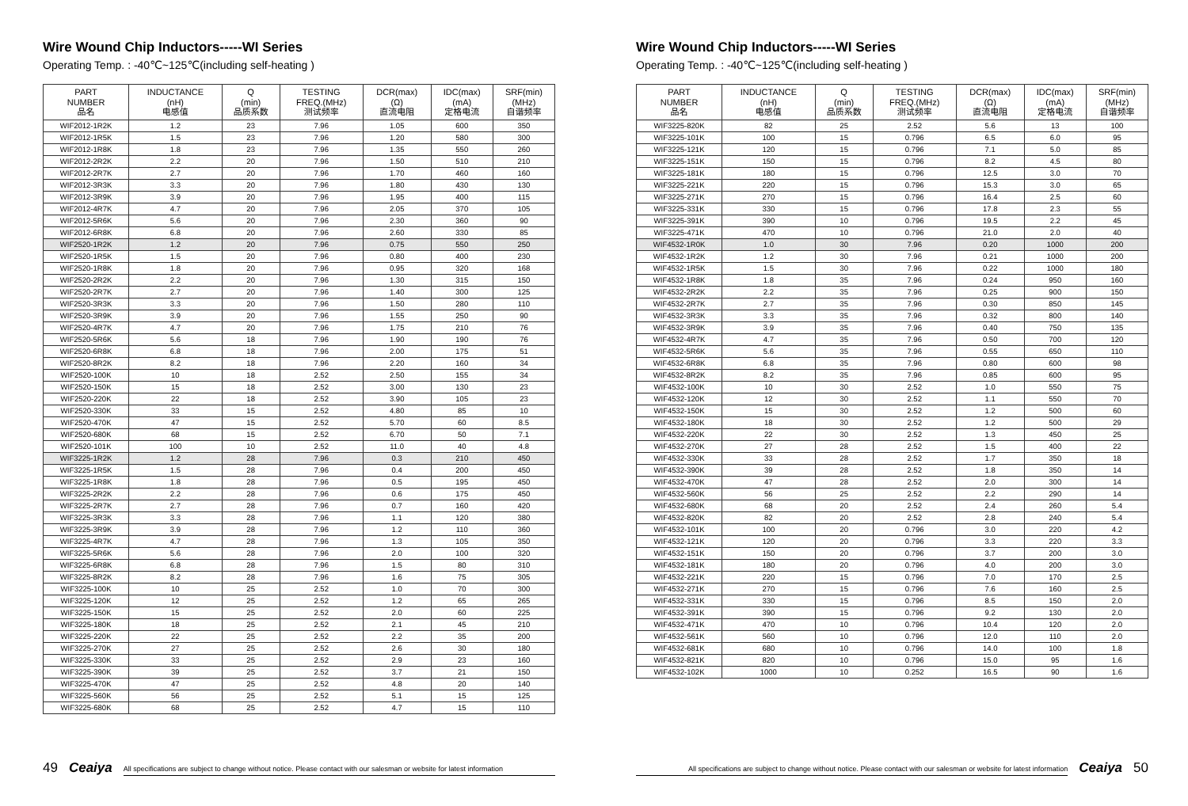Wire Wound Chip Inductors-----WI Series
Operating Temp. : -40℃~125℃(including self-heating )
| PART NUMBER 品名 | INDUCTANCE (nH) 电感值 | Q (min) 品质系数 | TESTING FREQ.(MHz) 测试频率 | DCR(max) (Ω) 直流电阻 | IDC(max) (mA) 定格电流 | SRF(min) (MHz) 自谐频率 |
| --- | --- | --- | --- | --- | --- | --- |
| WIF2012-1R2K | 1.2 | 23 | 7.96 | 1.05 | 600 | 350 |
| WIF2012-1R5K | 1.5 | 23 | 7.96 | 1.20 | 580 | 300 |
| WIF2012-1R8K | 1.8 | 23 | 7.96 | 1.35 | 550 | 260 |
| WIF2012-2R2K | 2.2 | 20 | 7.96 | 1.50 | 510 | 210 |
| WIF2012-2R7K | 2.7 | 20 | 7.96 | 1.70 | 460 | 160 |
| WIF2012-3R3K | 3.3 | 20 | 7.96 | 1.80 | 430 | 130 |
| WIF2012-3R9K | 3.9 | 20 | 7.96 | 1.95 | 400 | 115 |
| WIF2012-4R7K | 4.7 | 20 | 7.96 | 2.05 | 370 | 105 |
| WIF2012-5R6K | 5.6 | 20 | 7.96 | 2.30 | 360 | 90 |
| WIF2012-6R8K | 6.8 | 20 | 7.96 | 2.60 | 330 | 85 |
| WIF2520-1R2K | 1.2 | 20 | 7.96 | 0.75 | 550 | 250 |
| WIF2520-1R5K | 1.5 | 20 | 7.96 | 0.80 | 400 | 230 |
| WIF2520-1R8K | 1.8 | 20 | 7.96 | 0.95 | 320 | 168 |
| WIF2520-2R2K | 2.2 | 20 | 7.96 | 1.30 | 315 | 150 |
| WIF2520-2R7K | 2.7 | 20 | 7.96 | 1.40 | 300 | 125 |
| WIF2520-3R3K | 3.3 | 20 | 7.96 | 1.50 | 280 | 110 |
| WIF2520-3R9K | 3.9 | 20 | 7.96 | 1.55 | 250 | 90 |
| WIF2520-4R7K | 4.7 | 20 | 7.96 | 1.75 | 210 | 76 |
| WIF2520-5R6K | 5.6 | 18 | 7.96 | 1.90 | 190 | 76 |
| WIF2520-6R8K | 6.8 | 18 | 7.96 | 2.00 | 175 | 51 |
| WIF2520-8R2K | 8.2 | 18 | 7.96 | 2.20 | 160 | 34 |
| WIF2520-100K | 10 | 18 | 2.52 | 2.50 | 155 | 34 |
| WIF2520-150K | 15 | 18 | 2.52 | 3.00 | 130 | 23 |
| WIF2520-220K | 22 | 18 | 2.52 | 3.90 | 105 | 23 |
| WIF2520-330K | 33 | 15 | 2.52 | 4.80 | 85 | 10 |
| WIF2520-470K | 47 | 15 | 2.52 | 5.70 | 60 | 8.5 |
| WIF2520-680K | 68 | 15 | 2.52 | 6.70 | 50 | 7.1 |
| WIF2520-101K | 100 | 10 | 2.52 | 11.0 | 40 | 4.8 |
| WIF3225-1R2K | 1.2 | 28 | 7.96 | 0.3 | 210 | 450 |
| WIF3225-1R5K | 1.5 | 28 | 7.96 | 0.4 | 200 | 450 |
| WIF3225-1R8K | 1.8 | 28 | 7.96 | 0.5 | 195 | 450 |
| WIF3225-2R2K | 2.2 | 28 | 7.96 | 0.6 | 175 | 450 |
| WIF3225-2R7K | 2.7 | 28 | 7.96 | 0.7 | 160 | 420 |
| WIF3225-3R3K | 3.3 | 28 | 7.96 | 1.1 | 120 | 380 |
| WIF3225-3R9K | 3.9 | 28 | 7.96 | 1.2 | 110 | 360 |
| WIF3225-4R7K | 4.7 | 28 | 7.96 | 1.3 | 105 | 350 |
| WIF3225-5R6K | 5.6 | 28 | 7.96 | 2.0 | 100 | 320 |
| WIF3225-6R8K | 6.8 | 28 | 7.96 | 1.5 | 80 | 310 |
| WIF3225-8R2K | 8.2 | 28 | 7.96 | 1.6 | 75 | 305 |
| WIF3225-100K | 10 | 25 | 2.52 | 1.0 | 70 | 300 |
| WIF3225-120K | 12 | 25 | 2.52 | 1.2 | 65 | 265 |
| WIF3225-150K | 15 | 25 | 2.52 | 2.0 | 60 | 225 |
| WIF3225-180K | 18 | 25 | 2.52 | 2.1 | 45 | 210 |
| WIF3225-220K | 22 | 25 | 2.52 | 2.2 | 35 | 200 |
| WIF3225-270K | 27 | 25 | 2.52 | 2.6 | 30 | 180 |
| WIF3225-330K | 33 | 25 | 2.52 | 2.9 | 23 | 160 |
| WIF3225-390K | 39 | 25 | 2.52 | 3.7 | 21 | 150 |
| WIF3225-470K | 47 | 25 | 2.52 | 4.8 | 20 | 140 |
| WIF3225-560K | 56 | 25 | 2.52 | 5.1 | 15 | 125 |
| WIF3225-680K | 68 | 25 | 2.52 | 4.7 | 15 | 110 |
49 Ceaiya All specifications are subject to change without notice. Please contact with our salesman or website for latest information
Wire Wound Chip Inductors-----WI Series
Operating Temp. : -40℃~125℃(including self-heating )
| PART NUMBER 品名 | INDUCTANCE (nH) 电感值 | Q (min) 品质系数 | TESTING FREQ.(MHz) 测试频率 | DCR(max) (Ω) 直流电阻 | IDC(max) (mA) 定格电流 | SRF(min) (MHz) 自谐频率 |
| --- | --- | --- | --- | --- | --- | --- |
| WIF3225-820K | 82 | 25 | 2.52 | 5.6 | 13 | 100 |
| WIF3225-101K | 100 | 15 | 0.796 | 6.5 | 6.0 | 95 |
| WIF3225-121K | 120 | 15 | 0.796 | 7.1 | 5.0 | 85 |
| WIF3225-151K | 150 | 15 | 0.796 | 8.2 | 4.5 | 80 |
| WIF3225-181K | 180 | 15 | 0.796 | 12.5 | 3.0 | 70 |
| WIF3225-221K | 220 | 15 | 0.796 | 15.3 | 3.0 | 65 |
| WIF3225-271K | 270 | 15 | 0.796 | 16.4 | 2.5 | 60 |
| WIF3225-331K | 330 | 15 | 0.796 | 17.8 | 2.3 | 55 |
| WIF3225-391K | 390 | 10 | 0.796 | 19.5 | 2.2 | 45 |
| WIF3225-471K | 470 | 10 | 0.796 | 21.0 | 2.0 | 40 |
| WIF4532-1R0K | 1.0 | 30 | 7.96 | 0.20 | 1000 | 200 |
| WIF4532-1R2K | 1.2 | 30 | 7.96 | 0.21 | 1000 | 200 |
| WIF4532-1R5K | 1.5 | 30 | 7.96 | 0.22 | 1000 | 180 |
| WIF4532-1R8K | 1.8 | 35 | 7.96 | 0.24 | 950 | 160 |
| WIF4532-2R2K | 2.2 | 35 | 7.96 | 0.25 | 900 | 150 |
| WIF4532-2R7K | 2.7 | 35 | 7.96 | 0.30 | 850 | 145 |
| WIF4532-3R3K | 3.3 | 35 | 7.96 | 0.32 | 800 | 140 |
| WIF4532-3R9K | 3.9 | 35 | 7.96 | 0.40 | 750 | 135 |
| WIF4532-4R7K | 4.7 | 35 | 7.96 | 0.50 | 700 | 120 |
| WIF4532-5R6K | 5.6 | 35 | 7.96 | 0.55 | 650 | 110 |
| WIF4532-6R8K | 6.8 | 35 | 7.96 | 0.80 | 600 | 98 |
| WIF4532-8R2K | 8.2 | 35 | 7.96 | 0.85 | 600 | 95 |
| WIF4532-100K | 10 | 30 | 2.52 | 1.0 | 550 | 75 |
| WIF4532-120K | 12 | 30 | 2.52 | 1.1 | 550 | 70 |
| WIF4532-150K | 15 | 30 | 2.52 | 1.2 | 500 | 60 |
| WIF4532-180K | 18 | 30 | 2.52 | 1.2 | 500 | 29 |
| WIF4532-220K | 22 | 30 | 2.52 | 1.3 | 450 | 25 |
| WIF4532-270K | 27 | 28 | 2.52 | 1.5 | 400 | 22 |
| WIF4532-330K | 33 | 28 | 2.52 | 1.7 | 350 | 18 |
| WIF4532-390K | 39 | 28 | 2.52 | 1.8 | 350 | 14 |
| WIF4532-470K | 47 | 28 | 2.52 | 2.0 | 300 | 14 |
| WIF4532-560K | 56 | 25 | 2.52 | 2.2 | 290 | 14 |
| WIF4532-680K | 68 | 20 | 2.52 | 2.4 | 260 | 5.4 |
| WIF4532-820K | 82 | 20 | 2.52 | 2.8 | 240 | 5.4 |
| WIF4532-101K | 100 | 20 | 0.796 | 3.0 | 220 | 4.2 |
| WIF4532-121K | 120 | 20 | 0.796 | 3.3 | 220 | 3.3 |
| WIF4532-151K | 150 | 20 | 0.796 | 3.7 | 200 | 3.0 |
| WIF4532-181K | 180 | 20 | 0.796 | 4.0 | 200 | 3.0 |
| WIF4532-221K | 220 | 15 | 0.796 | 7.0 | 170 | 2.5 |
| WIF4532-271K | 270 | 15 | 0.796 | 7.6 | 160 | 2.5 |
| WIF4532-331K | 330 | 15 | 0.796 | 8.5 | 150 | 2.0 |
| WIF4532-391K | 390 | 15 | 0.796 | 9.2 | 130 | 2.0 |
| WIF4532-471K | 470 | 10 | 0.796 | 10.4 | 120 | 2.0 |
| WIF4532-561K | 560 | 10 | 0.796 | 12.0 | 110 | 2.0 |
| WIF4532-681K | 680 | 10 | 0.796 | 14.0 | 100 | 1.8 |
| WIF4532-821K | 820 | 10 | 0.796 | 15.0 | 95 | 1.6 |
| WIF4532-102K | 1000 | 10 | 0.252 | 16.5 | 90 | 1.6 |
All specifications are subject to change without notice. Please contact with our salesman or website for latest information Ceaiya 50